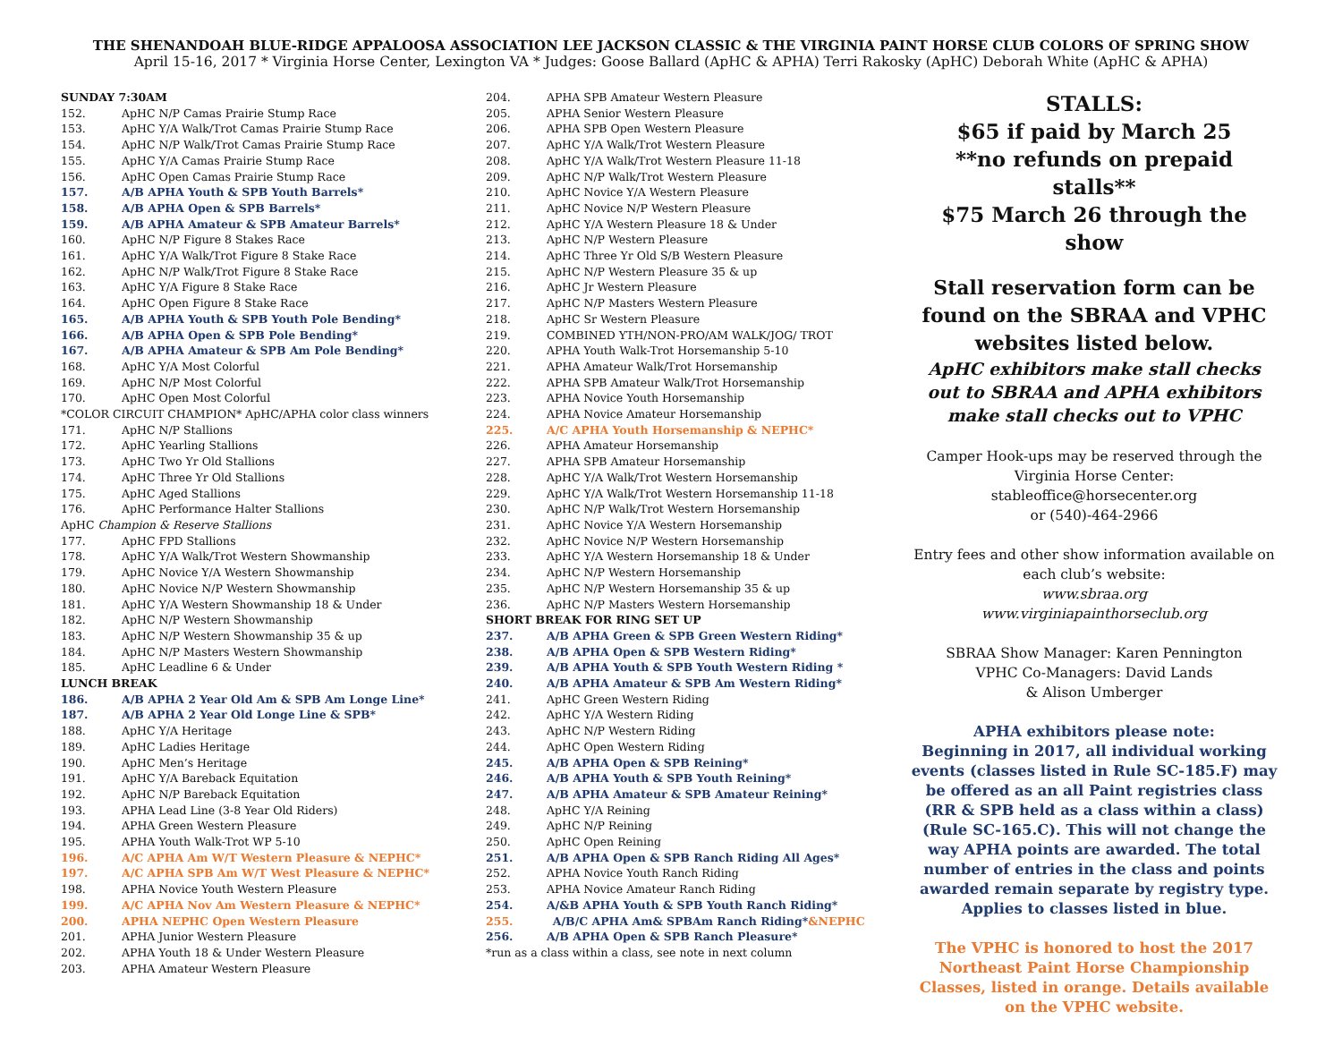THE SHENANDOAH BLUE-RIDGE APPALOOSA ASSOCIATION LEE JACKSON CLASSIC & THE VIRGINIA PAINT HORSE CLUB COLORS OF SPRING SHOW
April 15-16, 2017 * Virginia Horse Center, Lexington VA * Judges: Goose Ballard (ApHC & APHA) Terri Rakosky (ApHC) Deborah White (ApHC & APHA)
SUNDAY 7:30AM
152. ApHC N/P Camas Prairie Stump Race
153. ApHC Y/A Walk/Trot Camas Prairie Stump Race
154. ApHC N/P Walk/Trot Camas Prairie Stump Race
155. ApHC Y/A Camas Prairie Stump Race
156. ApHC Open Camas Prairie Stump Race
157. A/B APHA Youth & SPB Youth Barrels*
158. A/B APHA Open & SPB Barrels*
159. A/B APHA Amateur & SPB Amateur Barrels*
160. ApHC N/P Figure 8 Stakes Race
161. ApHC Y/A Walk/Trot Figure 8 Stake Race
162. ApHC N/P Walk/Trot Figure 8 Stake Race
163. ApHC Y/A Figure 8 Stake Race
164. ApHC Open Figure 8 Stake Race
165. A/B APHA Youth & SPB Youth Pole Bending*
166. A/B APHA Open & SPB Pole Bending*
167. A/B APHA Amateur & SPB Am Pole Bending*
168. ApHC Y/A Most Colorful
169. ApHC N/P Most Colorful
170. ApHC Open Most Colorful
*COLOR CIRCUIT CHAMPION* ApHC/APHA color class winners
171. ApHC N/P Stallions
172. ApHC Yearling Stallions
173. ApHC Two Yr Old Stallions
174. ApHC Three Yr Old Stallions
175. ApHC Aged Stallions
176. ApHC Performance Halter Stallions
ApHC Champion & Reserve Stallions
177. ApHC FPD Stallions
178. ApHC Y/A Walk/Trot Western Showmanship
179. ApHC Novice Y/A Western Showmanship
180. ApHC Novice N/P Western Showmanship
181. ApHC Y/A Western Showmanship 18 & Under
182. ApHC N/P Western Showmanship
183. ApHC N/P Western Showmanship 35 & up
184. ApHC N/P Masters Western Showmanship
185. ApHC Leadline 6 & Under
LUNCH BREAK
186. A/B APHA 2 Year Old Am & SPB Am Longe Line*
187. A/B APHA 2 Year Old Longe Line & SPB*
188. ApHC Y/A Heritage
189. ApHC Ladies Heritage
190. ApHC Men’s Heritage
191. ApHC Y/A Bareback Equitation
192. ApHC N/P Bareback Equitation
193. APHA Lead Line (3-8 Year Old Riders)
194. APHA Green Western Pleasure
195. APHA Youth Walk-Trot WP 5-10
196. A/C APHA Am W/T Western Pleasure & NEPHC*
197. A/C APHA SPB Am W/T West Pleasure & NEPHC*
198. APHA Novice Youth Western Pleasure
199. A/C APHA Nov Am Western Pleasure & NEPHC*
200. APHA NEPHC Open Western Pleasure
201. APHA Junior Western Pleasure
202. APHA Youth 18 & Under Western Pleasure
203. APHA Amateur Western Pleasure
204. APHA SPB Amateur Western Pleasure
205. APHA Senior Western Pleasure
206. APHA SPB Open Western Pleasure
207. ApHC Y/A Walk/Trot Western Pleasure
208. ApHC Y/A Walk/Trot Western Pleasure 11-18
209. ApHC N/P Walk/Trot Western Pleasure
210. ApHC Novice Y/A Western Pleasure
211. ApHC Novice N/P Western Pleasure
212. ApHC Y/A Western Pleasure 18 & Under
213. ApHC N/P Western Pleasure
214. ApHC Three Yr Old S/B Western Pleasure
215. ApHC N/P Western Pleasure 35 & up
216. ApHC Jr Western Pleasure
217. ApHC N/P Masters Western Pleasure
218. ApHC Sr Western Pleasure
219. COMBINED YTH/NON-PRO/AM WALK/JOG/ TROT
220. APHA Youth Walk-Trot Horsemanship 5-10
221. APHA Amateur Walk/Trot Horsemanship
222. APHA SPB Amateur Walk/Trot Horsemanship
223. APHA Novice Youth Horsemanship
224. APHA Novice Amateur Horsemanship
225. A/C APHA Youth Horsemanship & NEPHC*
226. APHA Amateur Horsemanship
227. APHA SPB Amateur Horsemanship
228. ApHC Y/A Walk/Trot Western Horsemanship
229. ApHC Y/A Walk/Trot Western Horsemanship 11-18
230. ApHC N/P Walk/Trot Western Horsemanship
231. ApHC Novice Y/A Western Horsemanship
232. ApHC Novice N/P Western Horsemanship
233. ApHC Y/A Western Horsemanship 18 & Under
234. ApHC N/P Western Horsemanship
235. ApHC N/P Western Horsemanship 35 & up
236. ApHC N/P Masters Western Horsemanship
SHORT BREAK FOR RING SET UP
237. A/B APHA Green & SPB Green Western Riding*
238. A/B APHA Open & SPB Western Riding*
239. A/B APHA Youth & SPB Youth Western Riding *
240. A/B APHA Amateur & SPB Am Western Riding*
241. ApHC Green Western Riding
242. ApHC Y/A Western Riding
243. ApHC N/P Western Riding
244. ApHC Open Western Riding
245. A/B APHA Open & SPB Reining*
246. A/B APHA Youth & SPB Youth Reining*
247. A/B APHA Amateur & SPB Amateur Reining*
248. ApHC Y/A Reining
249. ApHC N/P Reining
250. ApHC Open Reining
251. A/B APHA Open & SPB Ranch Riding All Ages*
252. APHA Novice Youth Ranch Riding
253. APHA Novice Amateur Ranch Riding
254. A/&B APHA Youth & SPB Youth Ranch Riding*
255. A/B/C APHA Am& SPBAm Ranch Riding*&NEPHC
256. A/B APHA Open & SPB Ranch Pleasure*
*run as a class within a class, see note in next column
STALLS:
$65 if paid by March 25
**no refunds on prepaid stalls**
$75 March 26 through the show
Stall reservation form can be found on the SBRAA and VPHC websites listed below.
ApHC exhibitors make stall checks out to SBRAA and APHA exhibitors make stall checks out to VPHC
Camper Hook-ups may be reserved through the Virginia Horse Center:
stableoffice@horsecenter.org
or (540)-464-2966
Entry fees and other show information available on each club’s website:
www.sbraa.org
www.virginiapainthorseclub.org
SBRAA Show Manager: Karen Pennington
VPHC Co-Managers: David Lands
& Alison Umberger
APHA exhibitors please note:
Beginning in 2017, all individual working events (classes listed in Rule SC-185.F) may be offered as an all Paint registries class (RR & SPB held as a class within a class) (Rule SC-165.C). This will not change the way APHA points are awarded. The total number of entries in the class and points awarded remain separate by registry type.
Applies to classes listed in blue.
The VPHC is honored to host the 2017 Northeast Paint Horse Championship Classes, listed in orange. Details available on the VPHC website.